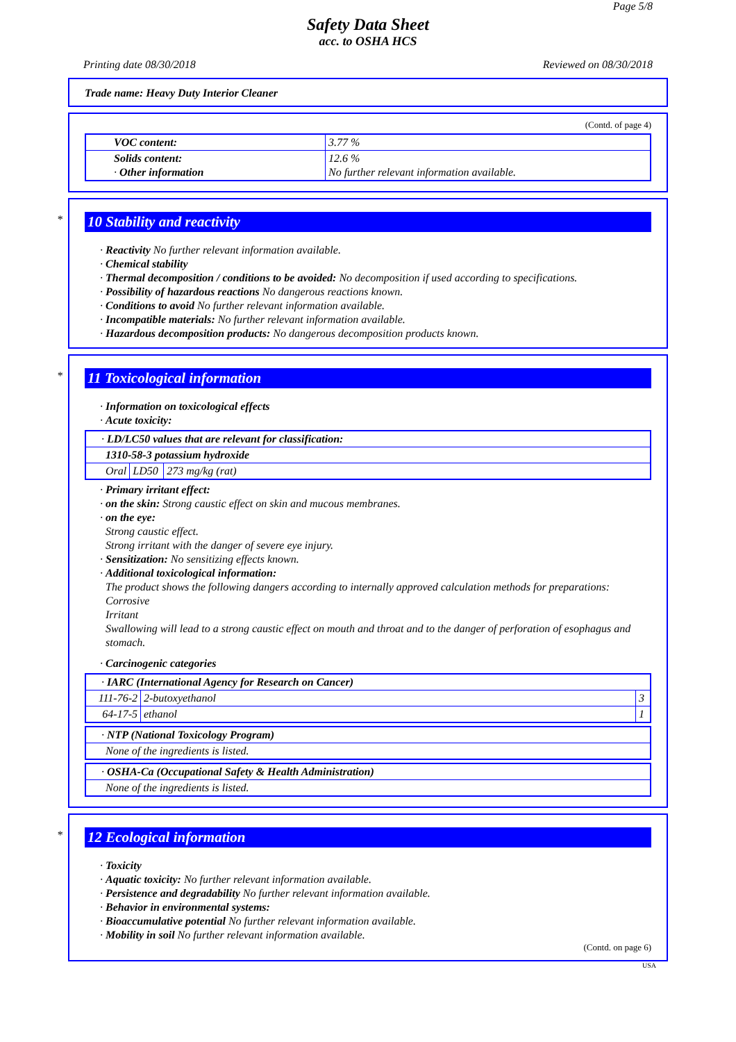Page 5/8
Safety Data Sheet
acc. to OSHA HCS
Printing date 08/30/2018 Reviewed on 08/30/2018
Trade name: Heavy Duty Interior Cleaner
(Contd. of page 4)
| VOC content: | 3.77 % |
| Solids content: · Other information | 12.6 % No further relevant information available. |
* 10 Stability and reactivity
· Reactivity No further relevant information available.
· Chemical stability
· Thermal decomposition / conditions to be avoided: No decomposition if used according to specifications.
· Possibility of hazardous reactions No dangerous reactions known.
· Conditions to avoid No further relevant information available.
· Incompatible materials: No further relevant information available.
· Hazardous decomposition products: No dangerous decomposition products known.
* 11 Toxicological information
· Information on toxicological effects
· Acute toxicity:
| · LD/LC50 values that are relevant for classification: | | |
| 1310-58-3 potassium hydroxide | | |
| Oral | LD50 | 273 mg/kg (rat) |
· Primary irritant effect:
· on the skin: Strong caustic effect on skin and mucous membranes.
· on the eye:
Strong caustic effect.
Strong irritant with the danger of severe eye injury.
· Sensitization: No sensitizing effects known.
· Additional toxicological information:
The product shows the following dangers according to internally approved calculation methods for preparations:
Corrosive
Irritant
Swallowing will lead to a strong caustic effect on mouth and throat and to the danger of perforation of esophagus and stomach.
· Carcinogenic categories
| · IARC (International Agency for Research on Cancer) | | |
| 111-76-2 | 2-butoxyethanol | 3 |
| 64-17-5 | ethanol | 1 |
| · NTP (National Toxicology Program) |
| None of the ingredients is listed. |
| · OSHA-Ca (Occupational Safety & Health Administration) |
| None of the ingredients is listed. |
* 12 Ecological information
· Toxicity
· Aquatic toxicity: No further relevant information available.
· Persistence and degradability No further relevant information available.
· Behavior in environmental systems:
· Bioaccumulative potential No further relevant information available.
· Mobility in soil No further relevant information available.
(Contd. on page 6)
USA